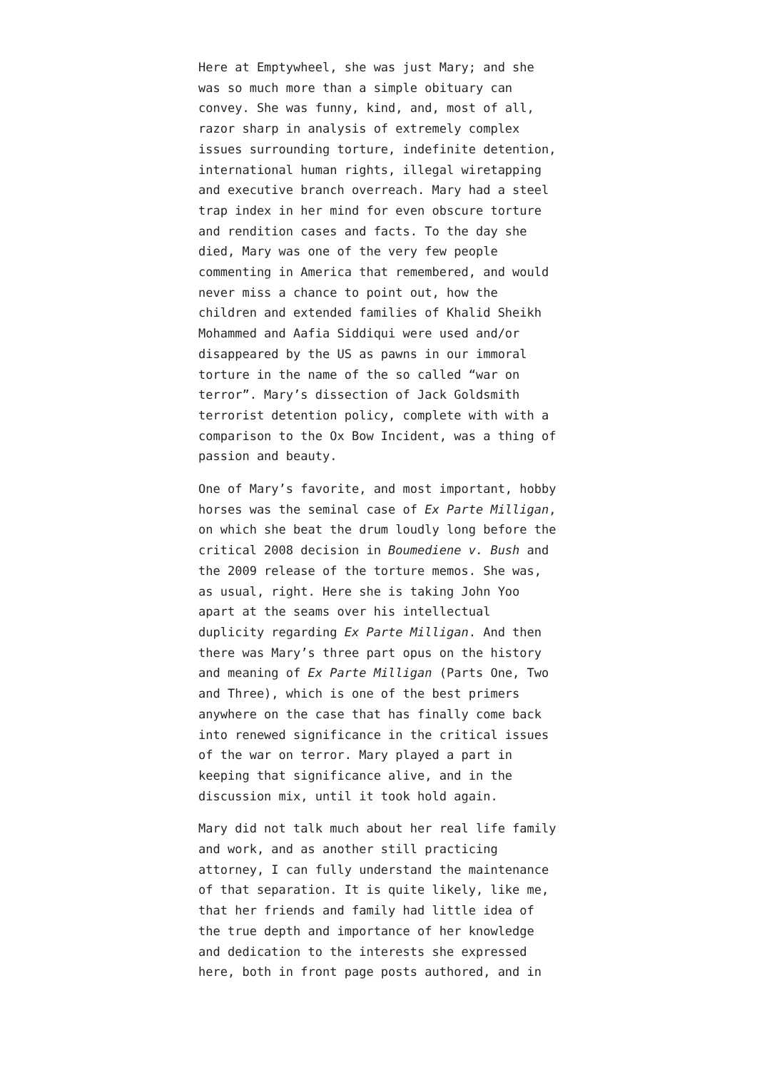Here at Emptywheel, she was just Mary; and she was so much more than a simple obituary can convey. She was funny, kind, and, most of all, razor sharp in analysis of extremely complex issues surrounding torture, indefinite detention, international human rights, illegal wiretapping and executive branch overreach. Mary had a steel trap index in her mind for even obscure torture and rendition cases and facts. To the day she died, Mary was one of the very few people commenting in America that remembered, and would never miss a chance to point out, how the children and extended families of Khalid Sheikh Mohammed and Aafia Siddiqui were used and/or disappeared by the US as pawns in our immoral torture in the name of the so called “war on terror”. Mary’s dissection of Jack Goldsmith terrorist detention policy, complete with with a comparison to the Ox Bow Incident, was a thing of passion and beauty.
One of Mary’s favorite, and most important, hobby horses was the seminal case of Ex Parte Milligan, on which she beat the drum loudly long before the critical 2008 decision in Boumediene v. Bush and the 2009 release of the torture memos. She was, as usual, right. Here she is taking John Yoo apart at the seams over his intellectual duplicity regarding Ex Parte Milligan. And then there was Mary’s three part opus on the history and meaning of Ex Parte Milligan (Parts One, Two and Three), which is one of the best primers anywhere on the case that has finally come back into renewed significance in the critical issues of the war on terror. Mary played a part in keeping that significance alive, and in the discussion mix, until it took hold again.
Mary did not talk much about her real life family and work, and as another still practicing attorney, I can fully understand the maintenance of that separation. It is quite likely, like me, that her friends and family had little idea of the true depth and importance of her knowledge and dedication to the interests she expressed here, both in front page posts authored, and in